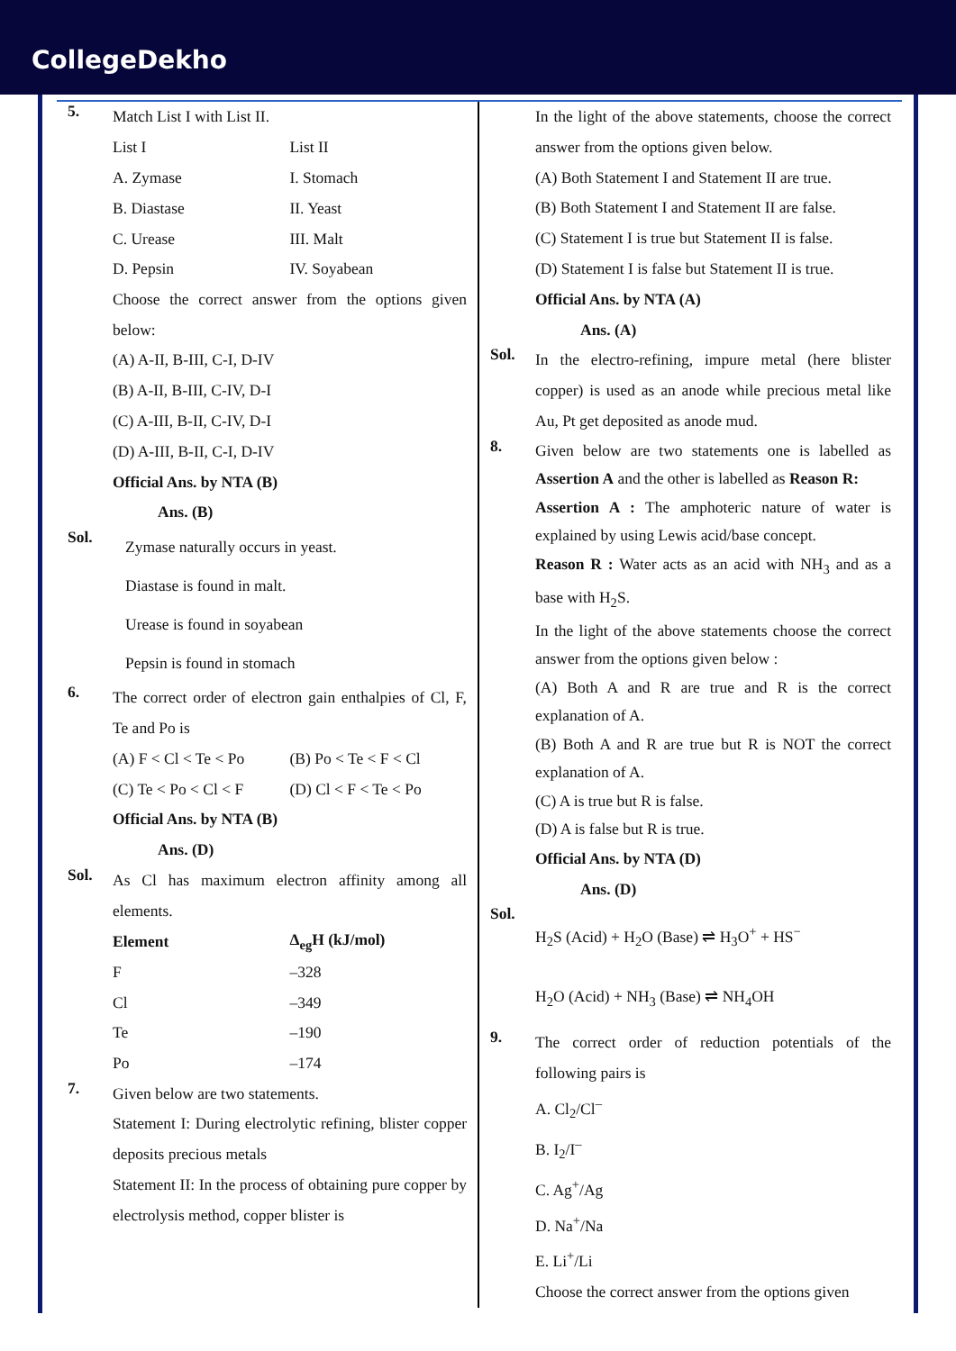CollegeDekho
5.
Match List I with List II.
| List I | List II |
| A. Zymase | I. Stomach |
| B. Diastase | II. Yeast |
| C. Urease | III. Malt |
| D. Pepsin | IV. Soyabean |
Choose the correct answer from the options given below:
(A) A-II, B-III, C-I, D-IV
(B) A-II, B-III, C-IV, D-I
(C) A-III, B-II, C-IV, D-I
(D) A-III, B-II, C-I, D-IV
Official Ans. by NTA (B)
Ans. (B)
Sol.
Zymase naturally occurs in yeast.
Diastase is found in malt.
Urease is found in soyabean
Pepsin is found in stomach
6.
The correct order of electron gain enthalpies of Cl, F, Te and Po is
| (A) F < Cl < Te < Po | (B) Po < Te < F < Cl |
| (C) Te < Po < Cl < F | (D) Cl < F < Te < Po |
Official Ans. by NTA (B)
Ans. (D)
Sol.
As Cl has maximum electron affinity among all elements.
| Element | Δ<sub>eg</sub>H (kJ/mol) |
| --- | --- |
| F | –328 |
| Cl | –349 |
| Te | –190 |
| Po | –174 |
7.
Given below are two statements.
Statement I: During electrolytic refining, blister copper deposits precious metals
Statement II: In the process of obtaining pure copper by electrolysis method, copper blister is
In the light of the above statements, choose the correct answer from the options given below.
(A) Both Statement I and Statement II are true.
(B) Both Statement I and Statement II are false.
(C) Statement I is true but Statement II is false.
(D) Statement I is false but Statement II is true.
Official Ans. by NTA (A)
Ans. (A)
Sol.
In the electro-refining, impure metal (here blister copper) is used as an anode while precious metal like Au, Pt get deposited as anode mud.
8.
Given below are two statements one is labelled as Assertion A and the other is labelled as Reason R:
Assertion A : The amphoteric nature of water is explained by using Lewis acid/base concept.
Reason R : Water acts as an acid with NH<sub>3</sub> and as a base with H<sub>2</sub>S.
In the light of the above statements choose the correct answer from the options given below :
(A) Both A and R are true and R is the correct explanation of A.
(B) Both A and R are true but R is NOT the correct explanation of A.
(C) A is true but R is false.
(D) A is false but R is true.
Official Ans. by NTA (D)
Ans. (D)
Sol.
H<sub>2</sub>S (Acid) + H<sub>2</sub>O (Base) ⇌ H<sub>3</sub>O<sup>+</sup> + HS<sup>−</sup>
H<sub>2</sub>O (Acid) + NH<sub>3</sub> (Base) ⇌ NH<sub>4</sub>OH
9.
The correct order of reduction potentials of the following pairs is
A. Cl<sub>2</sub>/Cl<sup>–</sup>
B. I<sub>2</sub>/I<sup>–</sup>
C. Ag<sup>+</sup>/Ag
D. Na<sup>+</sup>/Na
E. Li<sup>+</sup>/Li
Choose the correct answer from the options given